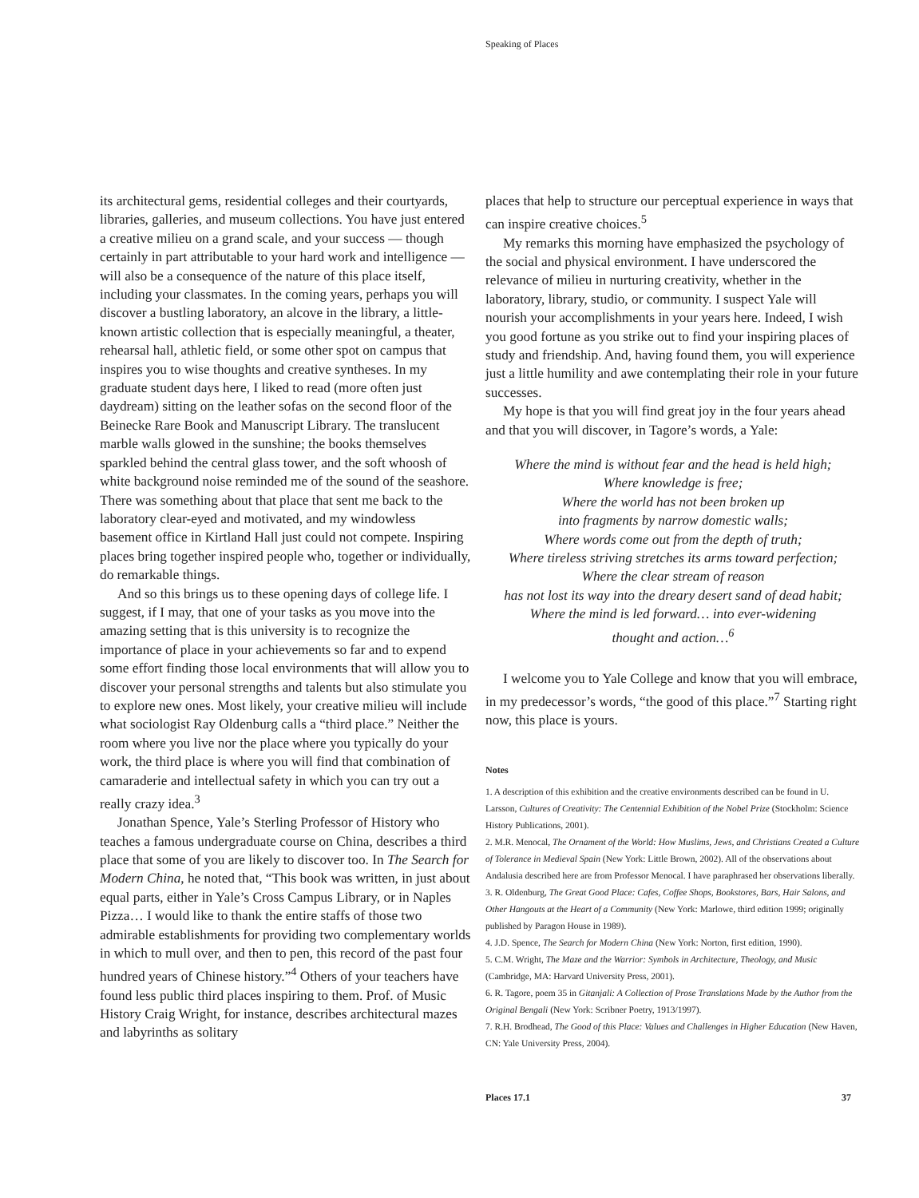Speaking of Places
its architectural gems, residential colleges and their courtyards, libraries, galleries, and museum collections. You have just entered a creative milieu on a grand scale, and your success — though certainly in part attributable to your hard work and intelligence — will also be a consequence of the nature of this place itself, including your classmates. In the coming years, perhaps you will discover a bustling laboratory, an alcove in the library, a little-known artistic collection that is especially meaningful, a theater, rehearsal hall, athletic field, or some other spot on campus that inspires you to wise thoughts and creative syntheses. In my graduate student days here, I liked to read (more often just daydream) sitting on the leather sofas on the second floor of the Beinecke Rare Book and Manuscript Library. The translucent marble walls glowed in the sunshine; the books themselves sparkled behind the central glass tower, and the soft whoosh of white background noise reminded me of the sound of the seashore. There was something about that place that sent me back to the laboratory clear-eyed and motivated, and my windowless basement office in Kirtland Hall just could not compete. Inspiring places bring together inspired people who, together or individually, do remarkable things.
And so this brings us to these opening days of college life. I suggest, if I may, that one of your tasks as you move into the amazing setting that is this university is to recognize the importance of place in your achievements so far and to expend some effort finding those local environments that will allow you to discover your personal strengths and talents but also stimulate you to explore new ones. Most likely, your creative milieu will include what sociologist Ray Oldenburg calls a “third place.” Neither the room where you live nor the place where you typically do your work, the third place is where you will find that combination of camaraderie and intellectual safety in which you can try out a really crazy idea.<sup>3</sup>
Jonathan Spence, Yale’s Sterling Professor of History who teaches a famous undergraduate course on China, describes a third place that some of you are likely to discover too. In The Search for Modern China, he noted that, “This book was written, in just about equal parts, either in Yale’s Cross Campus Library, or in Naples Pizza… I would like to thank the entire staffs of those two admirable establishments for providing two complementary worlds in which to mull over, and then to pen, this record of the past four hundred years of Chinese history.”<sup>4</sup> Others of your teachers have found less public third places inspiring to them. Prof. of Music History Craig Wright, for instance, describes architectural mazes and labyrinths as solitary
places that help to structure our perceptual experience in ways that can inspire creative choices.<sup>5</sup>
My remarks this morning have emphasized the psychology of the social and physical environment. I have underscored the relevance of milieu in nurturing creativity, whether in the laboratory, library, studio, or community. I suspect Yale will nourish your accomplishments in your years here. Indeed, I wish you good fortune as you strike out to find your inspiring places of study and friendship. And, having found them, you will experience just a little humility and awe contemplating their role in your future successes.
My hope is that you will find great joy in the four years ahead and that you will discover, in Tagore’s words, a Yale:
Where the mind is without fear and the head is held high;
Where knowledge is free;
Where the world has not been broken up
into fragments by narrow domestic walls;
Where words come out from the depth of truth;
Where tireless striving stretches its arms toward perfection;
Where the clear stream of reason
has not lost its way into the dreary desert sand of dead habit;
Where the mind is led forward… into ever-widening
thought and action…<sup>6</sup>
I welcome you to Yale College and know that you will embrace, in my predecessor’s words, “the good of this place.”<sup>7</sup> Starting right now, this place is yours.
Notes
1. A description of this exhibition and the creative environments described can be found in U. Larsson, Cultures of Creativity: The Centennial Exhibition of the Nobel Prize (Stockholm: Science History Publications, 2001).
2. M.R. Menocal, The Ornament of the World: How Muslims, Jews, and Christians Created a Culture of Tolerance in Medieval Spain (New York: Little Brown, 2002). All of the observations about Andalusia described here are from Professor Menocal. I have paraphrased her observations liberally.
3. R. Oldenburg, The Great Good Place: Cafes, Coffee Shops, Bookstores, Bars, Hair Salons, and Other Hangouts at the Heart of a Community (New York: Marlowe, third edition 1999; originally published by Paragon House in 1989).
4. J.D. Spence, The Search for Modern China (New York: Norton, first edition, 1990).
5. C.M. Wright, The Maze and the Warrior: Symbols in Architecture, Theology, and Music (Cambridge, MA: Harvard University Press, 2001).
6. R. Tagore, poem 35 in Gitanjali: A Collection of Prose Translations Made by the Author from the Original Bengali (New York: Scribner Poetry, 1913/1997).
7. R.H. Brodhead, The Good of this Place: Values and Challenges in Higher Education (New Haven, CN: Yale University Press, 2004).
Places 17.1 37